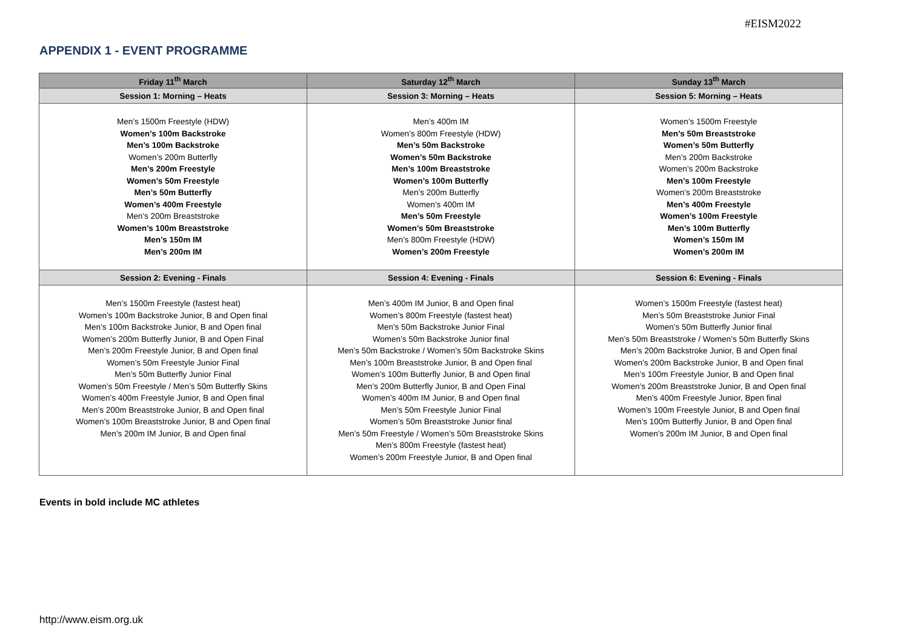#EISM2022
APPENDIX 1 - EVENT PROGRAMME
| Friday 11<sup>th</sup> March | Saturday 12<sup>th</sup> March | Sunday 13<sup>th</sup> March |
| --- | --- | --- |
| Session 1: Morning – Heats | Session 3: Morning – Heats | Session 5: Morning – Heats |
| Men’s 1500m Freestyle (HDW) Women’s 100m Backstroke Men’s 100m Backstroke Women’s 200m Butterfly Men’s 200m Freestyle Women’s 50m Freestyle Men’s 50m Butterfly Women’s 400m Freestyle Men’s 200m Breaststroke Women’s 100m Breaststroke Men’s 150m IM Men’s 200m IM | Men’s 400m IM Women’s 800m Freestyle (HDW) Men’s 50m Backstroke Women’s 50m Backstroke Men’s 100m Breaststroke Women’s 100m Butterfly Men’s 200m Butterfly Women’s 400m IM Men’s 50m Freestyle Women’s 50m Breaststroke Men’s 800m Freestyle (HDW) Women’s 200m Freestyle | Women’s 1500m Freestyle Men’s 50m Breaststroke Women’s 50m Butterfly Men’s 200m Backstroke Women’s 200m Backstroke Men’s 100m Freestyle Women’s 200m Breaststroke Men’s 400m Freestyle Women’s 100m Freestyle Men’s 100m Butterfly Women’s 150m IM Women’s 200m IM |
| Session 2: Evening - Finals | Session 4: Evening - Finals | Session 6: Evening - Finals |
| Men’s 1500m Freestyle (fastest heat) Women’s 100m Backstroke Junior, B and Open final Men’s 100m Backstroke Junior, B and Open final Women’s 200m Butterfly Junior, B and Open Final Men’s 200m Freestyle Junior, B and Open final Women’s 50m Freestyle Junior Final Men’s 50m Butterfly Junior Final Women’s 50m Freestyle / Men’s 50m Butterfly Skins Women’s 400m Freestyle Junior, B and Open final Men’s 200m Breaststroke Junior, B and Open final Women’s 100m Breaststroke Junior, B and Open final Men’s 200m IM Junior, B and Open final | Men’s 400m IM Junior, B and Open final Women’s 800m Freestyle (fastest heat) Men’s 50m Backstroke Junior Final Women’s 50m Backstroke Junior final Men’s 50m Backstroke / Women’s 50m Backstroke Skins Men’s 100m Breaststroke Junior, B and Open final Women’s 100m Butterfly Junior, B and Open final Men’s 200m Butterfly Junior, B and Open Final Women’s 400m IM Junior, B and Open final Men’s 50m Freestyle Junior Final Women’s 50m Breaststroke Junior final Men’s 50m Freestyle / Women’s 50m Breaststroke Skins Men’s 800m Freestyle (fastest heat) Women’s 200m Freestyle Junior, B and Open final | Women’s 1500m Freestyle (fastest heat) Men’s 50m Breaststroke Junior Final Women’s 50m Butterfly Junior final Men’s 50m Breaststroke / Women’s 50m Butterfly Skins Men’s 200m Backstroke Junior, B and Open final Women’s 200m Backstroke Junior, B and Open final Men’s 100m Freestyle Junior, B and Open final Women’s 200m Breaststroke Junior, B and Open final Men’s 400m Freestyle Junior, Bpen final Women’s 100m Freestyle Junior, B and Open final Men’s 100m Butterfly Junior, B and Open final Women’s 200m IM Junior, B and Open final |
Events in bold include MC athletes
http://www.eism.org.uk